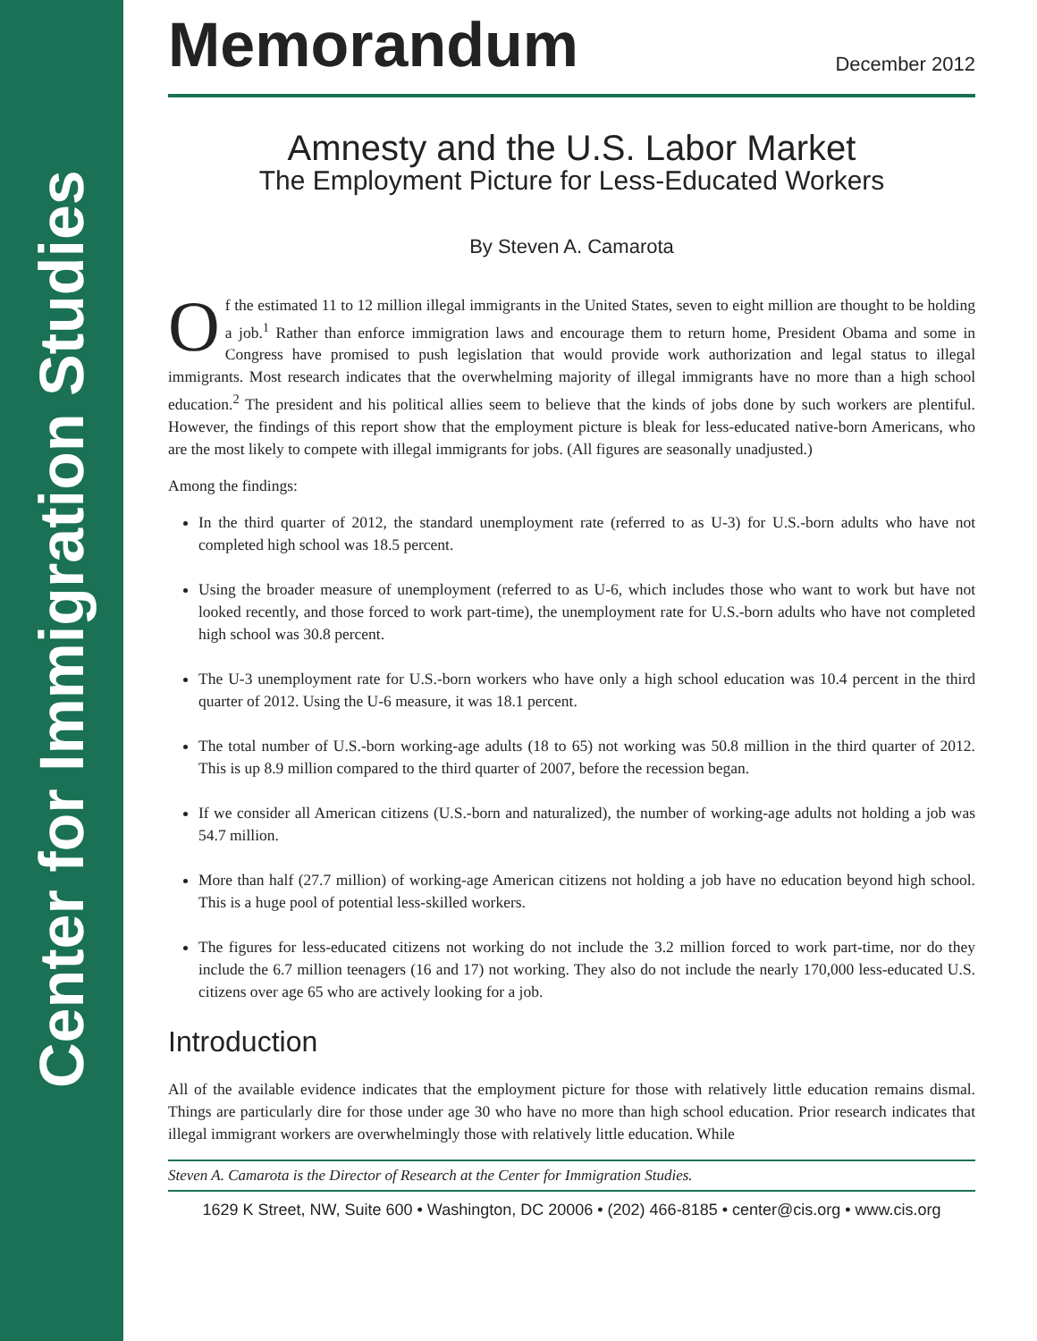Center for Immigration Studies
Memorandum
December 2012
Amnesty and the U.S. Labor Market
The Employment Picture for Less-Educated Workers
By Steven A. Camarota
Of the estimated 11 to 12 million illegal immigrants in the United States, seven to eight million are thought to be holding a job.<sup>1</sup> Rather than enforce immigration laws and encourage them to return home, President Obama and some in Congress have promised to push legislation that would provide work authorization and legal status to illegal immigrants. Most research indicates that the overwhelming majority of illegal immigrants have no more than a high school education.<sup>2</sup> The president and his political allies seem to believe that the kinds of jobs done by such workers are plentiful. However, the findings of this report show that the employment picture is bleak for less-educated native-born Americans, who are the most likely to compete with illegal immigrants for jobs. (All figures are seasonally unadjusted.)
Among the findings:
In the third quarter of 2012, the standard unemployment rate (referred to as U-3) for U.S.-born adults who have not completed high school was 18.5 percent.
Using the broader measure of unemployment (referred to as U-6, which includes those who want to work but have not looked recently, and those forced to work part-time), the unemployment rate for U.S.-born adults who have not completed high school was 30.8 percent.
The U-3 unemployment rate for U.S.-born workers who have only a high school education was 10.4 percent in the third quarter of 2012. Using the U-6 measure, it was 18.1 percent.
The total number of U.S.-born working-age adults (18 to 65) not working was 50.8 million in the third quarter of 2012. This is up 8.9 million compared to the third quarter of 2007, before the recession began.
If we consider all American citizens (U.S.-born and naturalized), the number of working-age adults not holding a job was 54.7 million.
More than half (27.7 million) of working-age American citizens not holding a job have no education beyond high school. This is a huge pool of potential less-skilled workers.
The figures for less-educated citizens not working do not include the 3.2 million forced to work part-time, nor do they include the 6.7 million teenagers (16 and 17) not working. They also do not include the nearly 170,000 less-educated U.S. citizens over age 65 who are actively looking for a job.
Introduction
All of the available evidence indicates that the employment picture for those with relatively little education remains dismal. Things are particularly dire for those under age 30 who have no more than high school education. Prior research indicates that illegal immigrant workers are overwhelmingly those with relatively little education. While
Steven A. Camarota is the Director of Research at the Center for Immigration Studies.
1629 K Street, NW, Suite 600 • Washington, DC 20006 • (202) 466-8185 • center@cis.org • www.cis.org